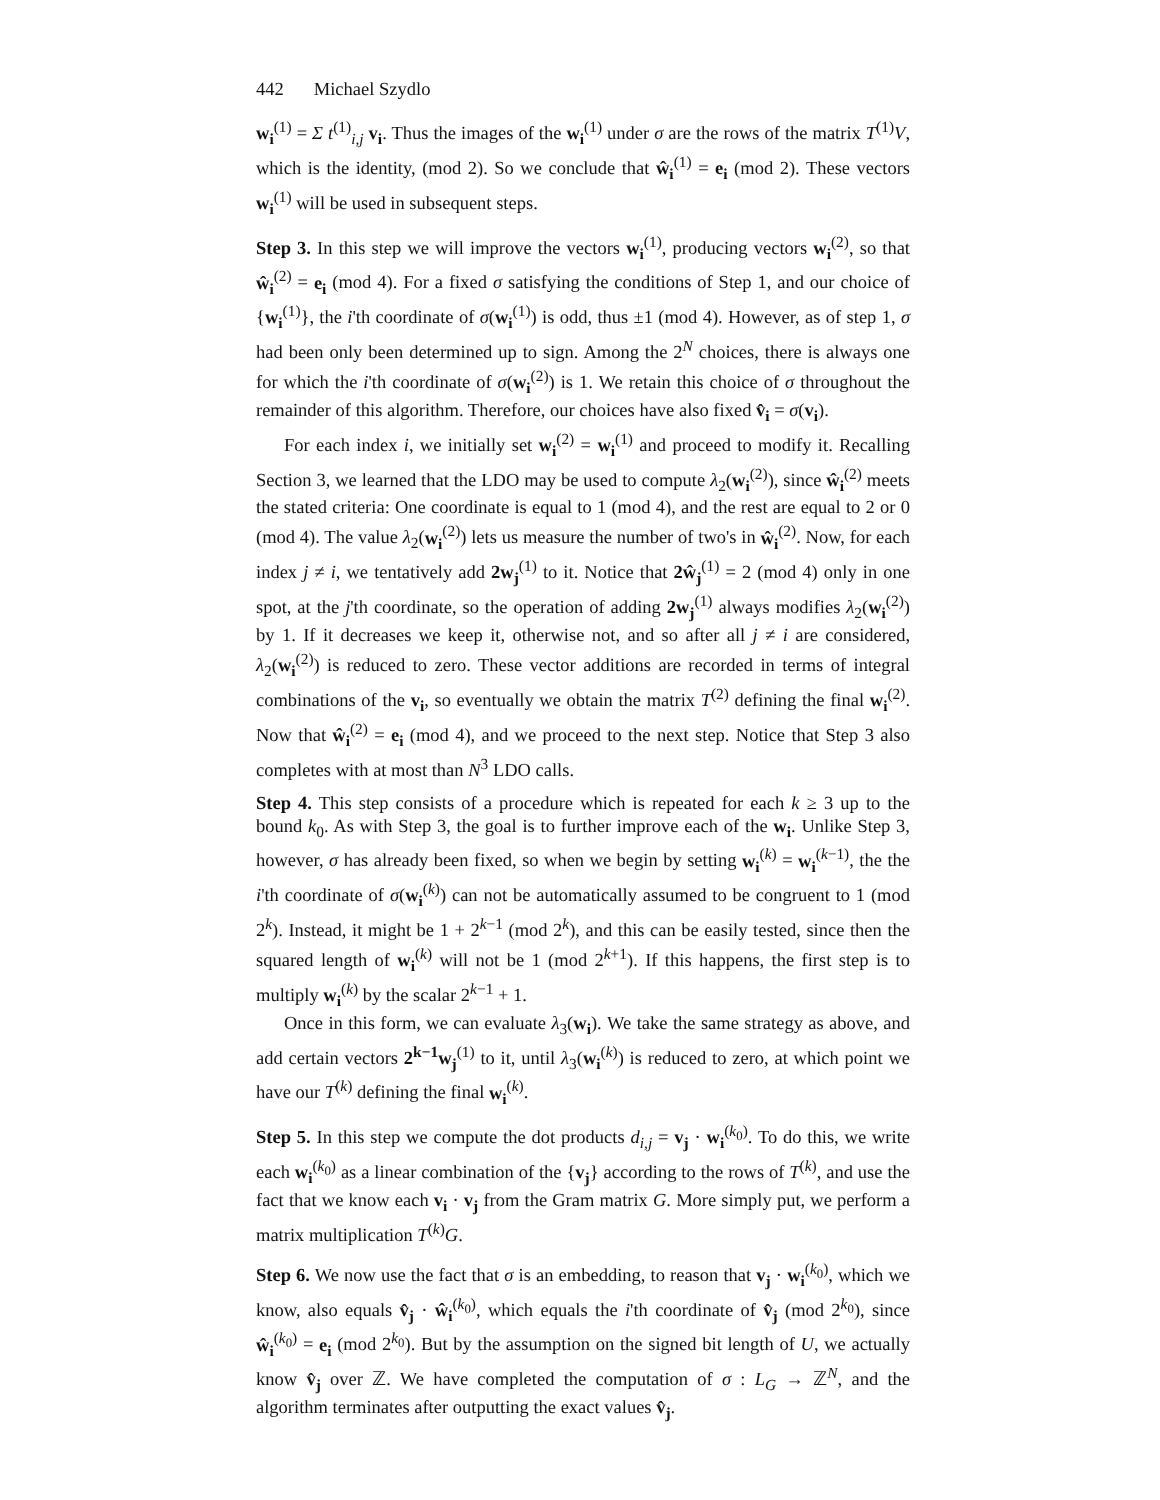442 Michael Szydlo
w<sub>i</sub><sup>(1)</sup> = Σ t<sup>(1)</sup><sub>i,j</sub> v<sub>i</sub>. Thus the images of the w<sub>i</sub><sup>(1)</sup> under σ are the rows of the matrix T<sup>(1)</sup>V, which is the identity, (mod 2). So we conclude that ŵ<sub>i</sub><sup>(1)</sup> = e<sub>i</sub> (mod 2). These vectors w<sub>i</sub><sup>(1)</sup> will be used in subsequent steps.
Step 3. In this step we will improve the vectors w<sub>i</sub><sup>(1)</sup>, producing vectors w<sub>i</sub><sup>(2)</sup>, so that ŵ<sub>i</sub><sup>(2)</sup> = e<sub>i</sub> (mod 4). For a fixed σ satisfying the conditions of Step 1, and our choice of {w<sub>i</sub><sup>(1)</sup>}, the i'th coordinate of σ(w<sub>i</sub><sup>(1)</sup>) is odd, thus ±1 (mod 4). However, as of step 1, σ had been only been determined up to sign. Among the 2<sup>N</sup> choices, there is always one for which the i'th coordinate of σ(w<sub>i</sub><sup>(2)</sup>) is 1. We retain this choice of σ throughout the remainder of this algorithm. Therefore, our choices have also fixed v̂<sub>i</sub> = σ(v<sub>i</sub>).
For each index i, we initially set w<sub>i</sub><sup>(2)</sup> = w<sub>i</sub><sup>(1)</sup> and proceed to modify it. Recalling Section 3, we learned that the LDO may be used to compute λ<sub>2</sub>(w<sub>i</sub><sup>(2)</sup>), since ŵ<sub>i</sub><sup>(2)</sup> meets the stated criteria: One coordinate is equal to 1 (mod 4), and the rest are equal to 2 or 0 (mod 4). The value λ<sub>2</sub>(w<sub>i</sub><sup>(2)</sup>) lets us measure the number of two's in ŵ<sub>i</sub><sup>(2)</sup>. Now, for each index j ≠ i, we tentatively add 2w<sub>j</sub><sup>(1)</sup> to it. Notice that 2ŵ<sub>j</sub><sup>(1)</sup> = 2 (mod 4) only in one spot, at the j'th coordinate, so the operation of adding 2w<sub>j</sub><sup>(1)</sup> always modifies λ<sub>2</sub>(w<sub>i</sub><sup>(2)</sup>) by 1. If it decreases we keep it, otherwise not, and so after all j ≠ i are considered, λ<sub>2</sub>(w<sub>i</sub><sup>(2)</sup>) is reduced to zero. These vector additions are recorded in terms of integral combinations of the v<sub>i</sub>, so eventually we obtain the matrix T<sup>(2)</sup> defining the final w<sub>i</sub><sup>(2)</sup>. Now that ŵ<sub>i</sub><sup>(2)</sup> = e<sub>i</sub> (mod 4), and we proceed to the next step. Notice that Step 3 also completes with at most than N<sup>3</sup> LDO calls.
Step 4. This step consists of a procedure which is repeated for each k ≥ 3 up to the bound k<sub>0</sub>. As with Step 3, the goal is to further improve each of the w<sub>i</sub>. Unlike Step 3, however, σ has already been fixed, so when we begin by setting w<sub>i</sub><sup>(k)</sup> = w<sub>i</sub><sup>(k−1)</sup>, the the i'th coordinate of σ(w<sub>i</sub><sup>(k)</sup>) can not be automatically assumed to be congruent to 1 (mod 2<sup>k</sup>). Instead, it might be 1 + 2<sup>k−1</sup> (mod 2<sup>k</sup>), and this can be easily tested, since then the squared length of w<sub>i</sub><sup>(k)</sup> will not be 1 (mod 2<sup>k+1</sup>). If this happens, the first step is to multiply w<sub>i</sub><sup>(k)</sup> by the scalar 2<sup>k−1</sup> + 1.
Once in this form, we can evaluate λ<sub>3</sub>(w<sub>i</sub>). We take the same strategy as above, and add certain vectors 2<sup>k−1</sup>w<sub>j</sub><sup>(1)</sup> to it, until λ<sub>3</sub>(w<sub>i</sub><sup>(k)</sup>) is reduced to zero, at which point we have our T<sup>(k)</sup> defining the final w<sub>i</sub><sup>(k)</sup>.
Step 5. In this step we compute the dot products d<sub>i,j</sub> = v<sub>j</sub> · w<sub>i</sub><sup>(k<sub>0</sub>)</sup>. To do this, we write each w<sub>i</sub><sup>(k<sub>0</sub>)</sup> as a linear combination of the {v<sub>j</sub>} according to the rows of T<sup>(k)</sup>, and use the fact that we know each v<sub>i</sub> · v<sub>j</sub> from the Gram matrix G. More simply put, we perform a matrix multiplication T<sup>(k)</sup>G.
Step 6. We now use the fact that σ is an embedding, to reason that v<sub>j</sub> · w<sub>i</sub><sup>(k<sub>0</sub>)</sup>, which we know, also equals v̂<sub>j</sub> · ŵ<sub>i</sub><sup>(k<sub>0</sub>)</sup>, which equals the i'th coordinate of v̂<sub>j</sub> (mod 2<sup>k<sub>0</sub></sup>), since ŵ<sub>i</sub><sup>(k<sub>0</sub>)</sup> = e<sub>i</sub> (mod 2<sup>k<sub>0</sub></sup>). But by the assumption on the signed bit length of U, we actually know v̂<sub>j</sub> over ℤ. We have completed the computation of σ : L<sub>G</sub> → ℤ<sup>N</sup>, and the algorithm terminates after outputting the exact values v̂<sub>j</sub>.